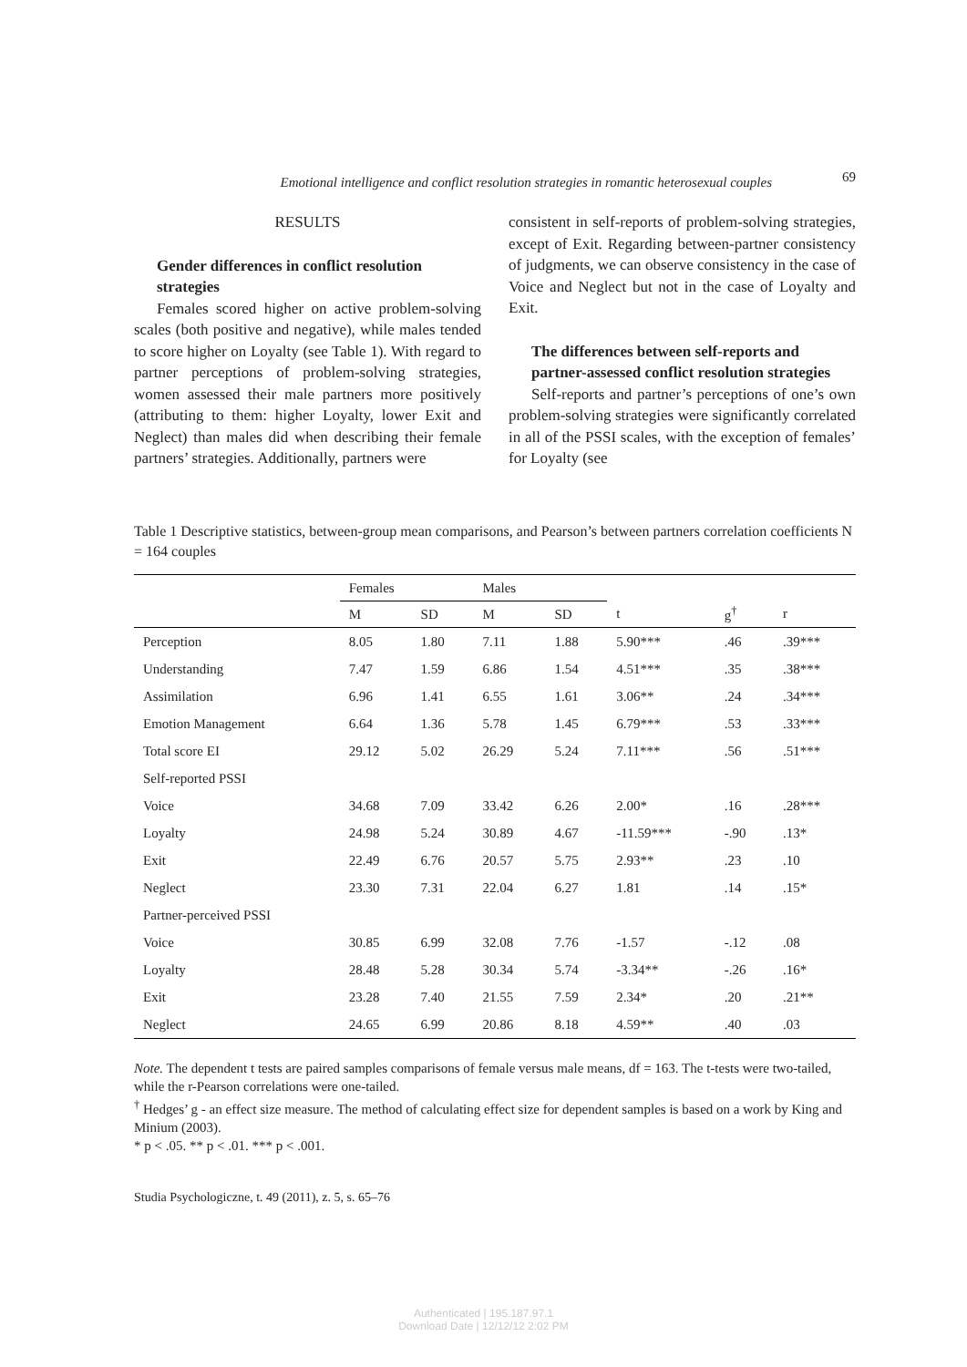Emotional intelligence and conflict resolution strategies in romantic heterosexual couples 69
RESULTS
Gender differences in conflict resolution strategies
Females scored higher on active problem-solving scales (both positive and negative), while males tended to score higher on Loyalty (see Table 1). With regard to partner perceptions of problem-solving strategies, women assessed their male partners more positively (attributing to them: higher Loyalty, lower Exit and Neglect) than males did when describing their female partners’ strategies. Additionally, partners were
consistent in self-reports of problem-solving strategies, except of Exit. Regarding between-partner consistency of judgments, we can observe consistency in the case of Voice and Neglect but not in the case of Loyalty and Exit.
The differences between self-reports and partner-assessed conflict resolution strategies
Self-reports and partner’s perceptions of one’s own problem-solving strategies were significantly correlated in all of the PSSI scales, with the exception of females’ for Loyalty (see
Table 1 Descriptive statistics, between-group mean comparisons, and Pearson’s between partners correlation coefficients N = 164 couples
| | Females | | Males | | | | |
| --- | --- | --- | --- | --- | --- | --- | --- |
| | M | SD | M | SD | t | g<sup>†</sup> | r |
| Perception | 8.05 | 1.80 | 7.11 | 1.88 | 5.90*** | .46 | .39*** |
| Understanding | 7.47 | 1.59 | 6.86 | 1.54 | 4.51*** | .35 | .38*** |
| Assimilation | 6.96 | 1.41 | 6.55 | 1.61 | 3.06** | .24 | .34*** |
| Emotion Management | 6.64 | 1.36 | 5.78 | 1.45 | 6.79*** | .53 | .33*** |
| Total score EI | 29.12 | 5.02 | 26.29 | 5.24 | 7.11*** | .56 | .51*** |
| Self-reported PSSI | | | | | | | |
| Voice | 34.68 | 7.09 | 33.42 | 6.26 | 2.00* | .16 | .28*** |
| Loyalty | 24.98 | 5.24 | 30.89 | 4.67 | -11.59*** | -.90 | .13* |
| Exit | 22.49 | 6.76 | 20.57 | 5.75 | 2.93** | .23 | .10 |
| Neglect | 23.30 | 7.31 | 22.04 | 6.27 | 1.81 | .14 | .15* |
| Partner-perceived PSSI | | | | | | | |
| Voice | 30.85 | 6.99 | 32.08 | 7.76 | -1.57 | -.12 | .08 |
| Loyalty | 28.48 | 5.28 | 30.34 | 5.74 | -3.34** | -.26 | .16* |
| Exit | 23.28 | 7.40 | 21.55 | 7.59 | 2.34* | .20 | .21** |
| Neglect | 24.65 | 6.99 | 20.86 | 8.18 | 4.59** | .40 | .03 |
Note. The dependent t tests are paired samples comparisons of female versus male means, df = 163. The t-tests were two-tailed, while the r-Pearson correlations were one-tailed.
<sup>†</sup> Hedges’ g - an effect size measure. The method of calculating effect size for dependent samples is based on a work by King and Minium (2003).
* p < .05. ** p < .01. *** p < .001.
Studia Psychologiczne, t. 49 (2011), z. 5, s. 65–76
Authenticated | 195.187.97.1
Download Date | 12/12/12 2:02 PM